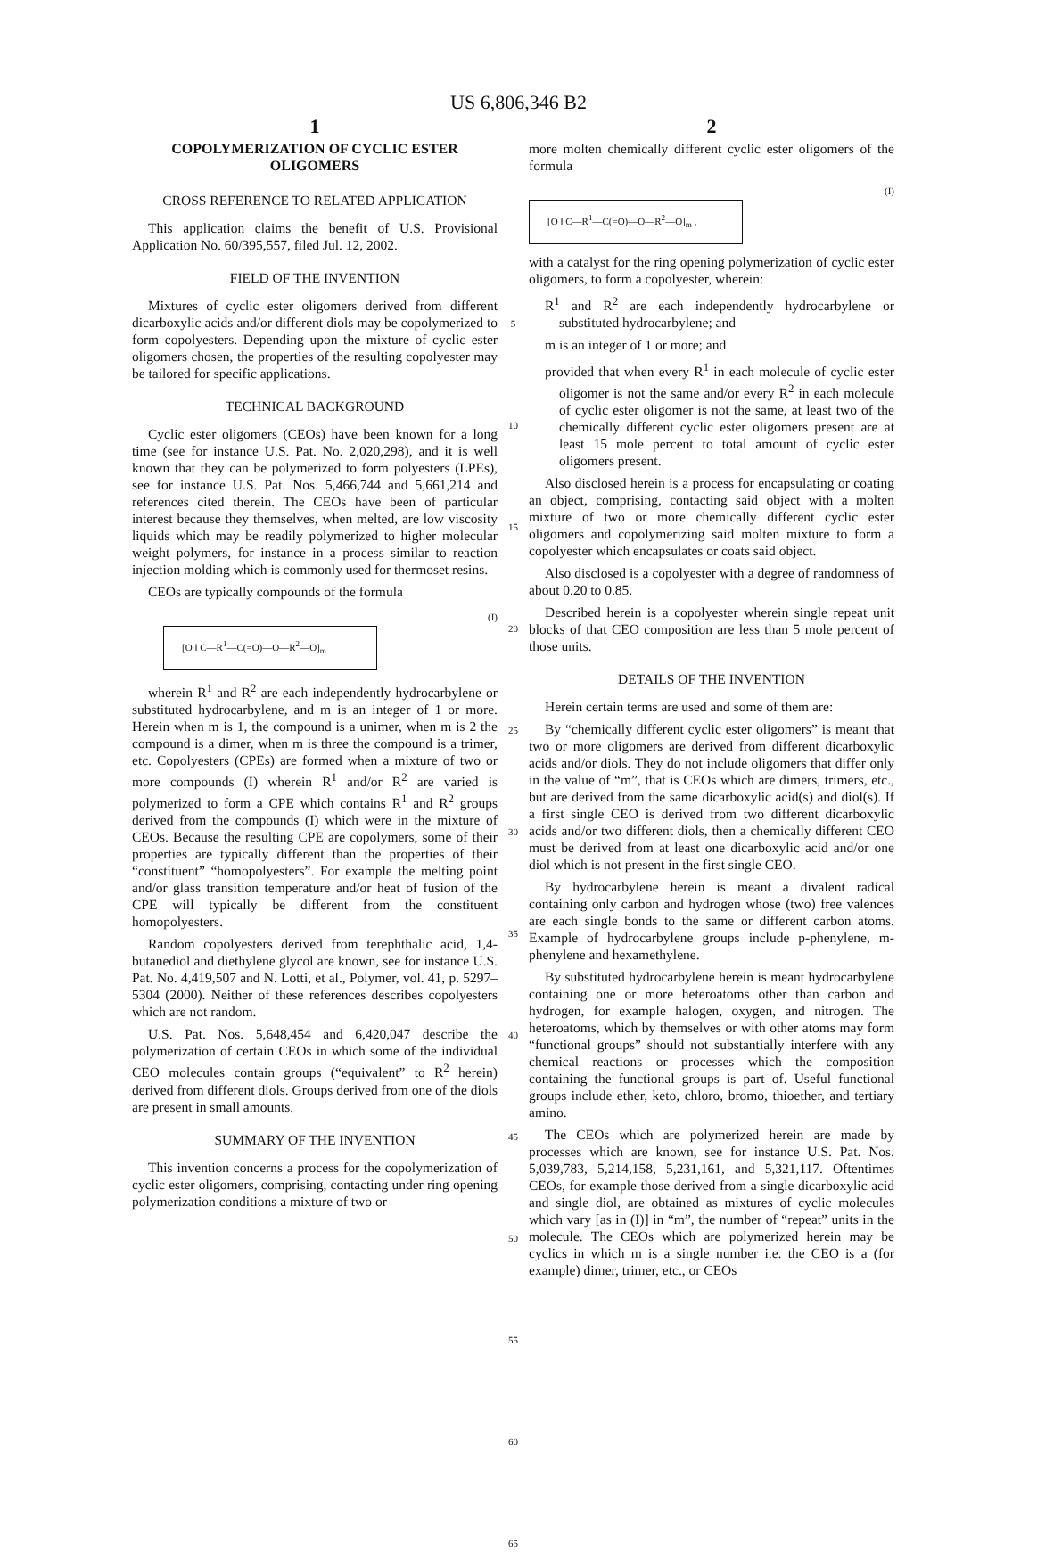US 6,806,346 B2
1
COPOLYMERIZATION OF CYCLIC ESTER OLIGOMERS
CROSS REFERENCE TO RELATED APPLICATION
This application claims the benefit of U.S. Provisional Application No. 60/395,557, filed Jul. 12, 2002.
FIELD OF THE INVENTION
Mixtures of cyclic ester oligomers derived from different dicarboxylic acids and/or different diols may be copolymerized to form copolyesters. Depending upon the mixture of cyclic ester oligomers chosen, the properties of the resulting copolyester may be tailored for specific applications.
TECHNICAL BACKGROUND
Cyclic ester oligomers (CEOs) have been known for a long time (see for instance U.S. Pat. No. 2,020,298), and it is well known that they can be polymerized to form polyesters (LPEs), see for instance U.S. Pat. Nos. 5,466,744 and 5,661,214 and references cited therein. The CEOs have been of particular interest because they themselves, when melted, are low viscosity liquids which may be readily polymerized to higher molecular weight polymers, for instance in a process similar to reaction injection molding which is commonly used for thermoset resins.
CEOs are typically compounds of the formula
(I)
[O ‖ C—R<sup>1</sup>—C(=O)—O—R<sup>2</sup>—O]<sub>m</sub>
wherein R<sup>1</sup> and R<sup>2</sup> are each independently hydrocarbylene or substituted hydrocarbylene, and m is an integer of 1 or more. Herein when m is 1, the compound is a unimer, when m is 2 the compound is a dimer, when m is three the compound is a trimer, etc. Copolyesters (CPEs) are formed when a mixture of two or more compounds (I) wherein R<sup>1</sup> and/or R<sup>2</sup> are varied is polymerized to form a CPE which contains R<sup>1</sup> and R<sup>2</sup> groups derived from the compounds (I) which were in the mixture of CEOs. Because the resulting CPE are copolymers, some of their properties are typically different than the properties of their “constituent” “homopolyesters”. For example the melting point and/or glass transition temperature and/or heat of fusion of the CPE will typically be different from the constituent homopolyesters.
Random copolyesters derived from terephthalic acid, 1,4-butanediol and diethylene glycol are known, see for instance U.S. Pat. No. 4,419,507 and N. Lotti, et al., Polymer, vol. 41, p. 5297–5304 (2000). Neither of these references describes copolyesters which are not random.
U.S. Pat. Nos. 5,648,454 and 6,420,047 describe the polymerization of certain CEOs in which some of the individual CEO molecules contain groups (“equivalent” to R<sup>2</sup> herein) derived from different diols. Groups derived from one of the diols are present in small amounts.
SUMMARY OF THE INVENTION
This invention concerns a process for the copolymerization of cyclic ester oligomers, comprising, contacting under ring opening polymerization conditions a mixture of two or
5
10
15
20
25
30
35
40
45
50
55
60
65
2
more molten chemically different cyclic ester oligomers of the formula
(I)
[O ‖ C—R<sup>1</sup>—C(=O)—O—R<sup>2</sup>—O]<sub>m</sub> ,
with a catalyst for the ring opening polymerization of cyclic ester oligomers, to form a copolyester, wherein:
R<sup>1</sup> and R<sup>2</sup> are each independently hydrocarbylene or substituted hydrocarbylene; and
m is an integer of 1 or more; and
provided that when every R<sup>1</sup> in each molecule of cyclic ester oligomer is not the same and/or every R<sup>2</sup> in each molecule of cyclic ester oligomer is not the same, at least two of the chemically different cyclic ester oligomers present are at least 15 mole percent to total amount of cyclic ester oligomers present.
Also disclosed herein is a process for encapsulating or coating an object, comprising, contacting said object with a molten mixture of two or more chemically different cyclic ester oligomers and copolymerizing said molten mixture to form a copolyester which encapsulates or coats said object.
Also disclosed is a copolyester with a degree of randomness of about 0.20 to 0.85.
Described herein is a copolyester wherein single repeat unit blocks of that CEO composition are less than 5 mole percent of those units.
DETAILS OF THE INVENTION
Herein certain terms are used and some of them are:
By “chemically different cyclic ester oligomers” is meant that two or more oligomers are derived from different dicarboxylic acids and/or diols. They do not include oligomers that differ only in the value of “m”, that is CEOs which are dimers, trimers, etc., but are derived from the same dicarboxylic acid(s) and diol(s). If a first single CEO is derived from two different dicarboxylic acids and/or two different diols, then a chemically different CEO must be derived from at least one dicarboxylic acid and/or one diol which is not present in the first single CEO.
By hydrocarbylene herein is meant a divalent radical containing only carbon and hydrogen whose (two) free valences are each single bonds to the same or different carbon atoms. Example of hydrocarbylene groups include p-phenylene, m-phenylene and hexamethylene.
By substituted hydrocarbylene herein is meant hydrocarbylene containing one or more heteroatoms other than carbon and hydrogen, for example halogen, oxygen, and nitrogen. The heteroatoms, which by themselves or with other atoms may form “functional groups” should not substantially interfere with any chemical reactions or processes which the composition containing the functional groups is part of. Useful functional groups include ether, keto, chloro, bromo, thioether, and tertiary amino.
The CEOs which are polymerized herein are made by processes which are known, see for instance U.S. Pat. Nos. 5,039,783, 5,214,158, 5,231,161, and 5,321,117. Oftentimes CEOs, for example those derived from a single dicarboxylic acid and single diol, are obtained as mixtures of cyclic molecules which vary [as in (I)] in “m”, the number of “repeat” units in the molecule. The CEOs which are polymerized herein may be cyclics in which m is a single number i.e. the CEO is a (for example) dimer, trimer, etc., or CEOs